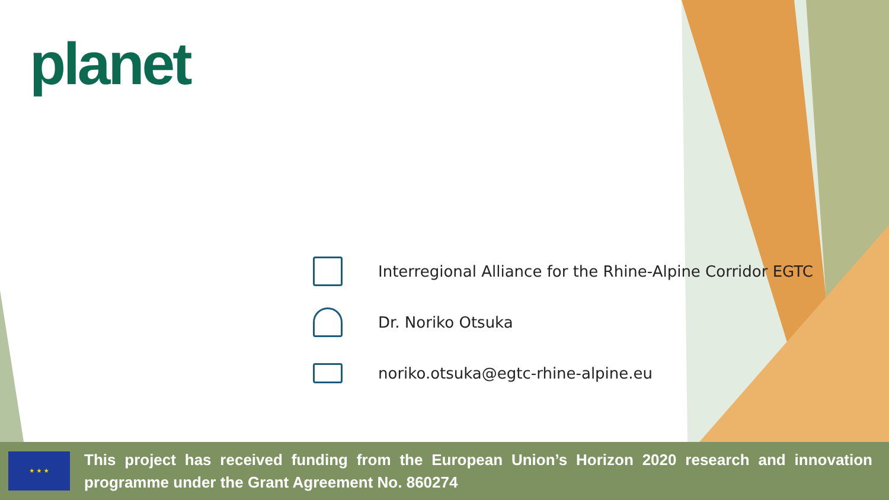planet
Interregional Alliance for the Rhine-Alpine Corridor EGTC
Dr. Noriko Otsuka
noriko.otsuka@egtc-rhine-alpine.eu
★ ★ ★
This project has received funding from the European Union’s Horizon 2020 research and innovation programme under the Grant Agreement No. 860274